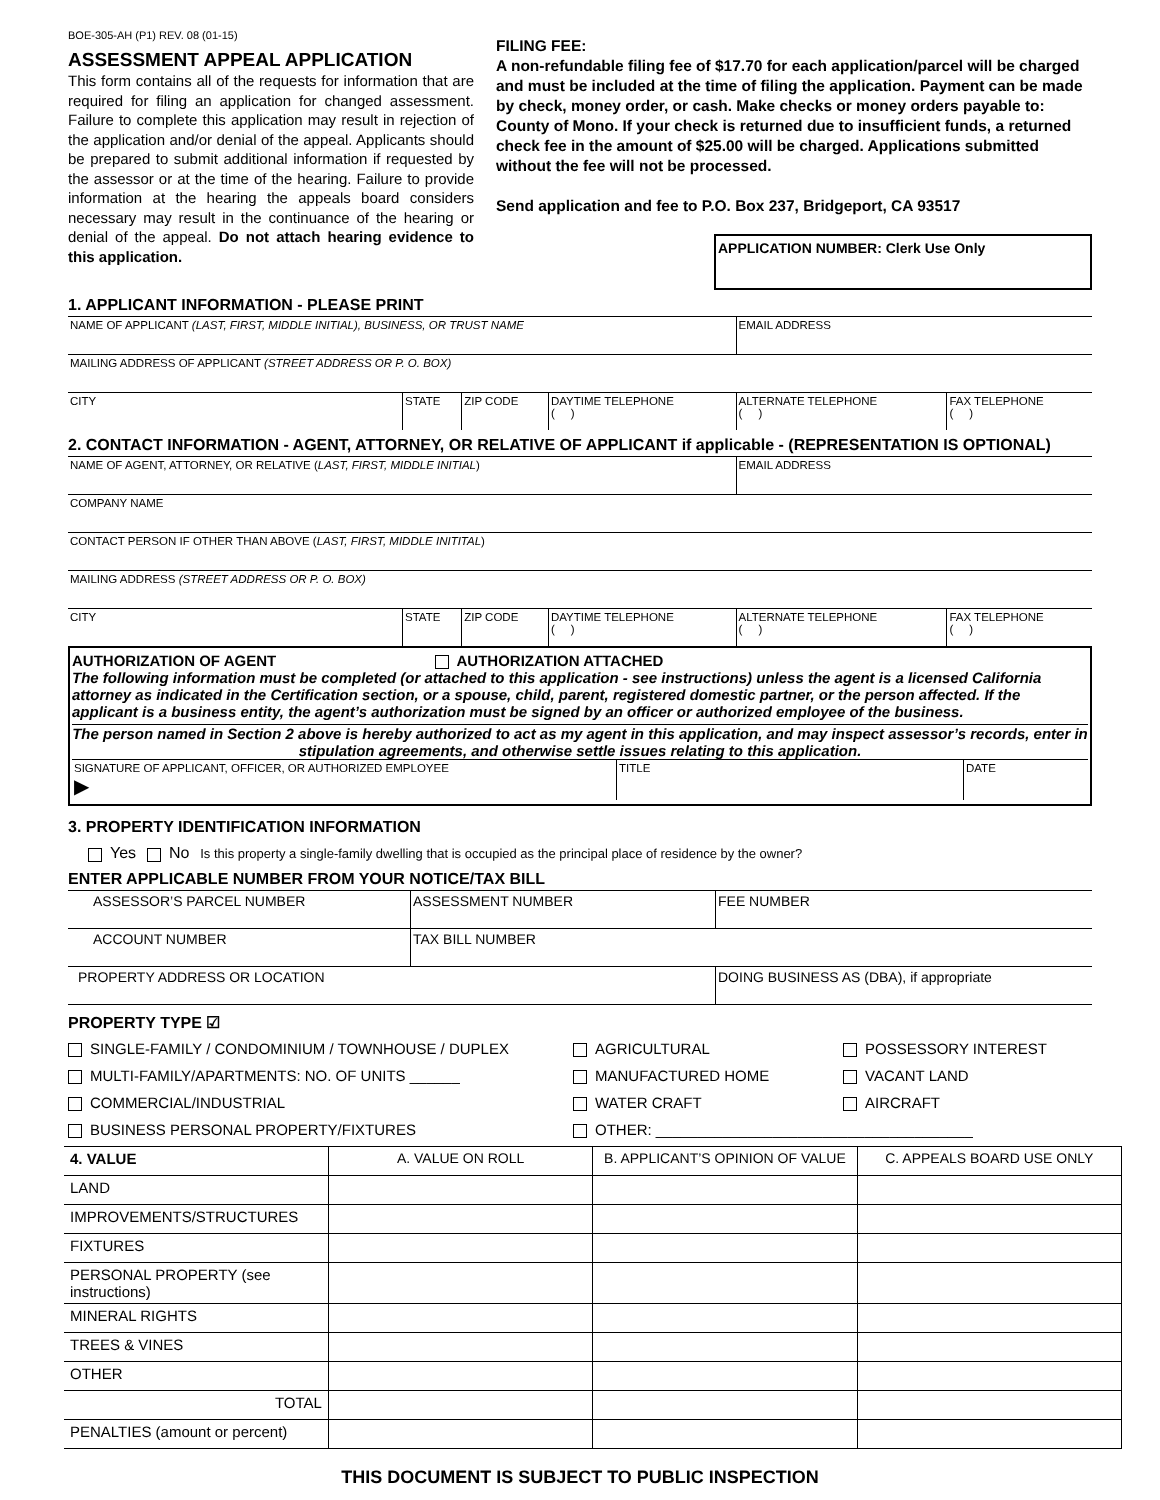BOE-305-AH (P1) REV. 08 (01-15)
ASSESSMENT APPEAL APPLICATION
This form contains all of the requests for information that are required for filing an application for changed assessment. Failure to complete this application may result in rejection of the application and/or denial of the appeal. Applicants should be prepared to submit additional information if requested by the assessor or at the time of the hearing. Failure to provide information at the hearing the appeals board considers necessary may result in the continuance of the hearing or denial of the appeal. Do not attach hearing evidence to this application.
FILING FEE:
A non-refundable filing fee of $17.70 for each application/parcel will be charged and must be included at the time of filing the application. Payment can be made by check, money order, or cash. Make checks or money orders payable to: County of Mono. If your check is returned due to insufficient funds, a returned check fee in the amount of $25.00 will be charged. Applications submitted without the fee will not be processed.
Send application and fee to P.O. Box 237, Bridgeport, CA 93517
APPLICATION NUMBER: Clerk Use Only
1. APPLICANT INFORMATION - PLEASE PRINT
| NAME OF APPLICANT (LAST, FIRST, MIDDLE INITIAL), BUSINESS, OR TRUST NAME | | | | EMAIL ADDRESS | |
| MAILING ADDRESS OF APPLICANT (STREET ADDRESS OR P. O. BOX) | | | | | |
| CITY | STATE | ZIP CODE | DAYTIME TELEPHONE ( ) | ALTERNATE TELEPHONE ( ) | FAX TELEPHONE ( ) |
2. CONTACT INFORMATION - AGENT, ATTORNEY, OR RELATIVE OF APPLICANT if applicable - (REPRESENTATION IS OPTIONAL)
| NAME OF AGENT, ATTORNEY, OR RELATIVE ( LAST, FIRST, MIDDLE INITIAL ) | | | | EMAIL ADDRESS | |
| COMPANY NAME | | | | | |
| CONTACT PERSON IF OTHER THAN ABOVE ( LAST, FIRST, MIDDLE INITITAL ) | | | | | |
| MAILING ADDRESS (STREET ADDRESS OR P. O. BOX) | | | | | |
| CITY | STATE | ZIP CODE | DAYTIME TELEPHONE ( ) | ALTERNATE TELEPHONE ( ) | FAX TELEPHONE ( ) |
AUTHORIZATION OF AGENT AUTHORIZATION ATTACHED
The following information must be completed (or attached to this application - see instructions) unless the agent is a licensed California attorney as indicated in the Certification section, or a spouse, child, parent, registered domestic partner, or the person affected. If the applicant is a business entity, the agent’s authorization must be signed by an officer or authorized employee of the business.
The person named in Section 2 above is hereby authorized to act as my agent in this application, and may inspect assessor’s records, enter in stipulation agreements, and otherwise settle issues relating to this application.
| SIGNATURE OF APPLICANT, OFFICER, OR AUTHORIZED EMPLOYEE ▶ | TITLE | DATE |
3. PROPERTY IDENTIFICATION INFORMATION
Yes No Is this property a single-family dwelling that is occupied as the principal place of residence by the owner?
ENTER APPLICABLE NUMBER FROM YOUR NOTICE/TAX BILL
| ASSESSOR’S PARCEL NUMBER | ASSESSMENT NUMBER | FEE NUMBER |
| ACCOUNT NUMBER | TAX BILL NUMBER | |
| PROPERTY ADDRESS OR LOCATION | | DOING BUSINESS AS (DBA), if appropriate |
PROPERTY TYPE ☑
SINGLE-FAMILY / CONDOMINIUM / TOWNHOUSE / DUPLEX
AGRICULTURAL
POSSESSORY INTEREST
MULTI-FAMILY/APARTMENTS: NO. OF UNITS ______
MANUFACTURED HOME
VACANT LAND
COMMERCIAL/INDUSTRIAL
WATER CRAFT
AIRCRAFT
BUSINESS PERSONAL PROPERTY/FIXTURES
OTHER: ______________________________________
| 4. VALUE | A. VALUE ON ROLL | B. APPLICANT’S OPINION OF VALUE | C. APPEALS BOARD USE ONLY |
| LAND | | | |
| IMPROVEMENTS/STRUCTURES | | | |
| FIXTURES | | | |
| PERSONAL PROPERTY (see instructions) | | | |
| MINERAL RIGHTS | | | |
| TREES & VINES | | | |
| OTHER | | | |
| TOTAL | | | |
| PENALTIES (amount or percent) | | | |
THIS DOCUMENT IS SUBJECT TO PUBLIC INSPECTION